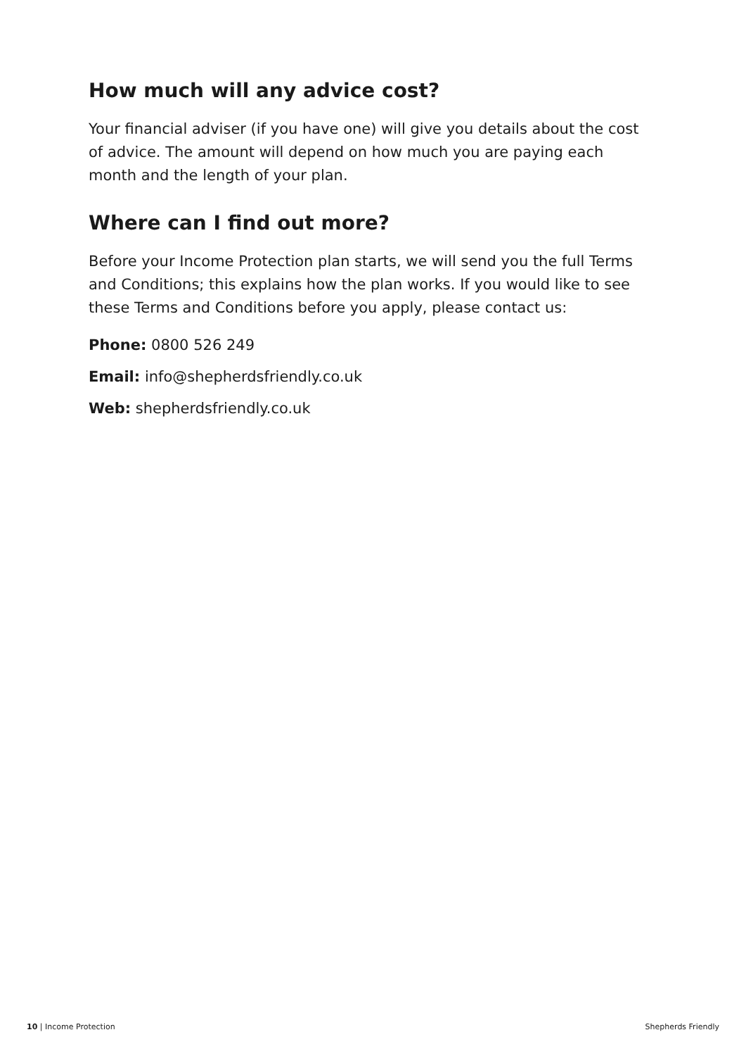How much will any advice cost?
Your financial adviser (if you have one) will give you details about the cost of advice. The amount will depend on how much you are paying each month and the length of your plan.
Where can I find out more?
Before your Income Protection plan starts, we will send you the full Terms and Conditions; this explains how the plan works. If you would like to see these Terms and Conditions before you apply, please contact us:
Phone: 0800 526 249
Email: info@shepherdsfriendly.co.uk
Web: shepherdsfriendly.co.uk
10 | Income Protection Shepherds Friendly